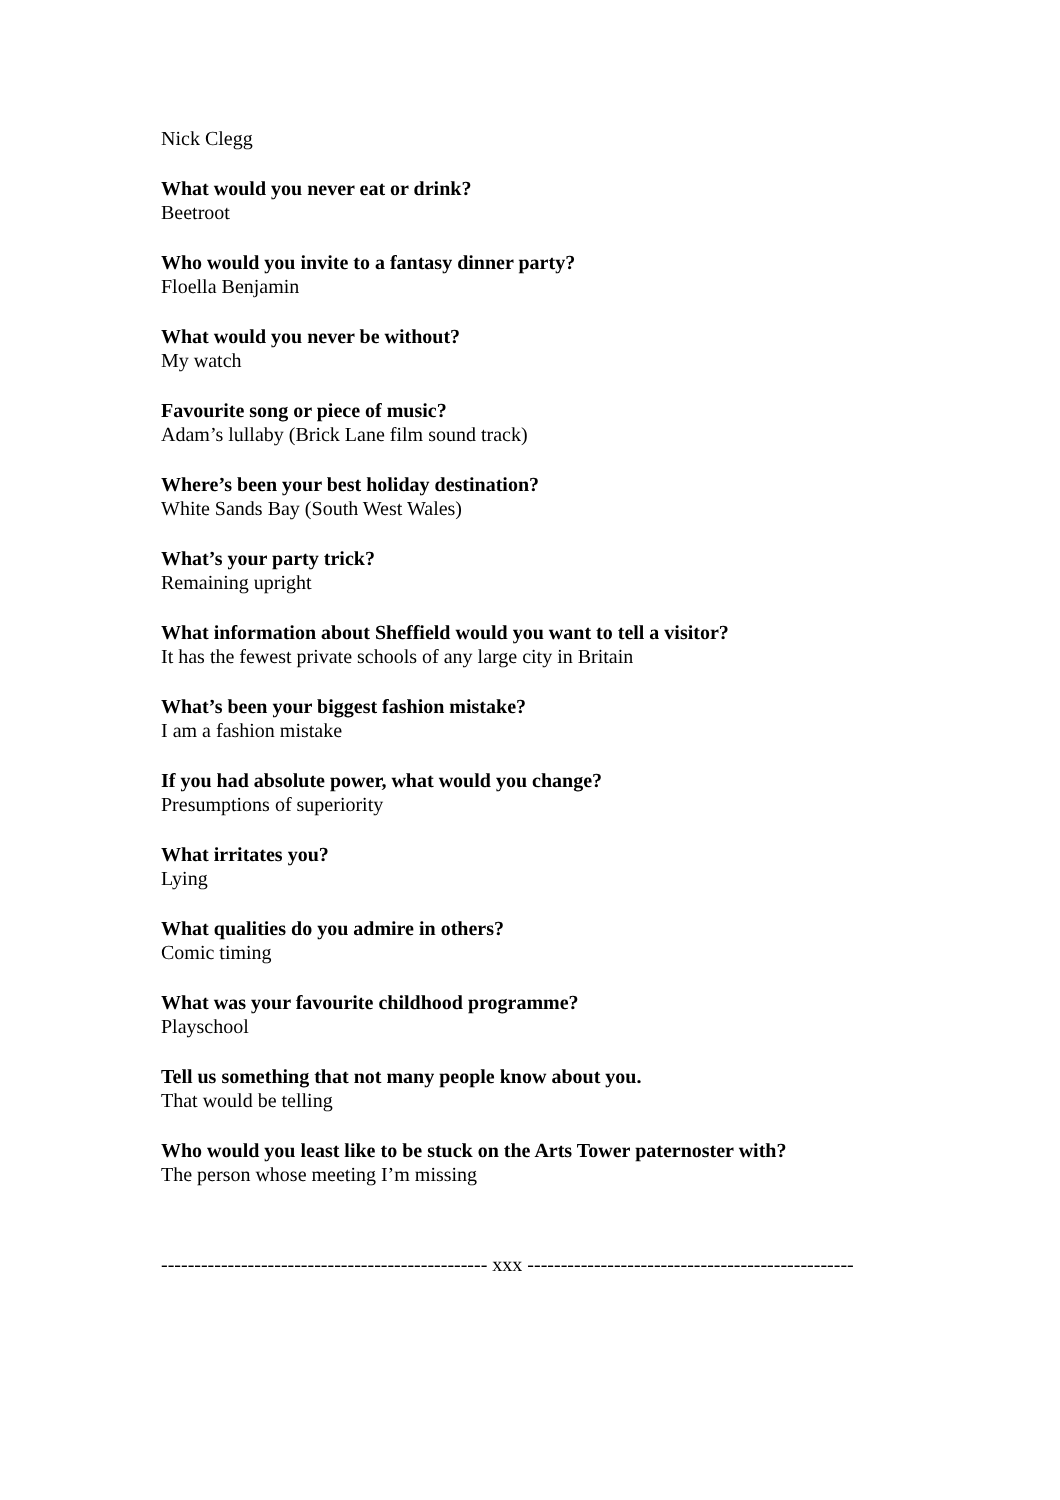Nick Clegg
What would you never eat or drink?
Beetroot
Who would you invite to a fantasy dinner party?
Floella Benjamin
What would you never be without?
My watch
Favourite song or piece of music?
Adam’s lullaby (Brick Lane film sound track)
Where’s been your best holiday destination?
White Sands Bay (South West Wales)
What’s your party trick?
Remaining upright
What information about Sheffield would you want to tell a visitor?
It has the fewest private schools of any large city in Britain
What’s been your biggest fashion mistake?
I am a fashion mistake
If you had absolute power, what would you change?
Presumptions of superiority
What irritates you?
Lying
What qualities do you admire in others?
Comic timing
What was your favourite childhood programme?
Playschool
Tell us something that not many people know about you.
That would be telling
Who would you least like to be stuck on the Arts Tower paternoster with?
The person whose meeting I’m missing
------------------------------------------------- xxx -------------------------------------------------